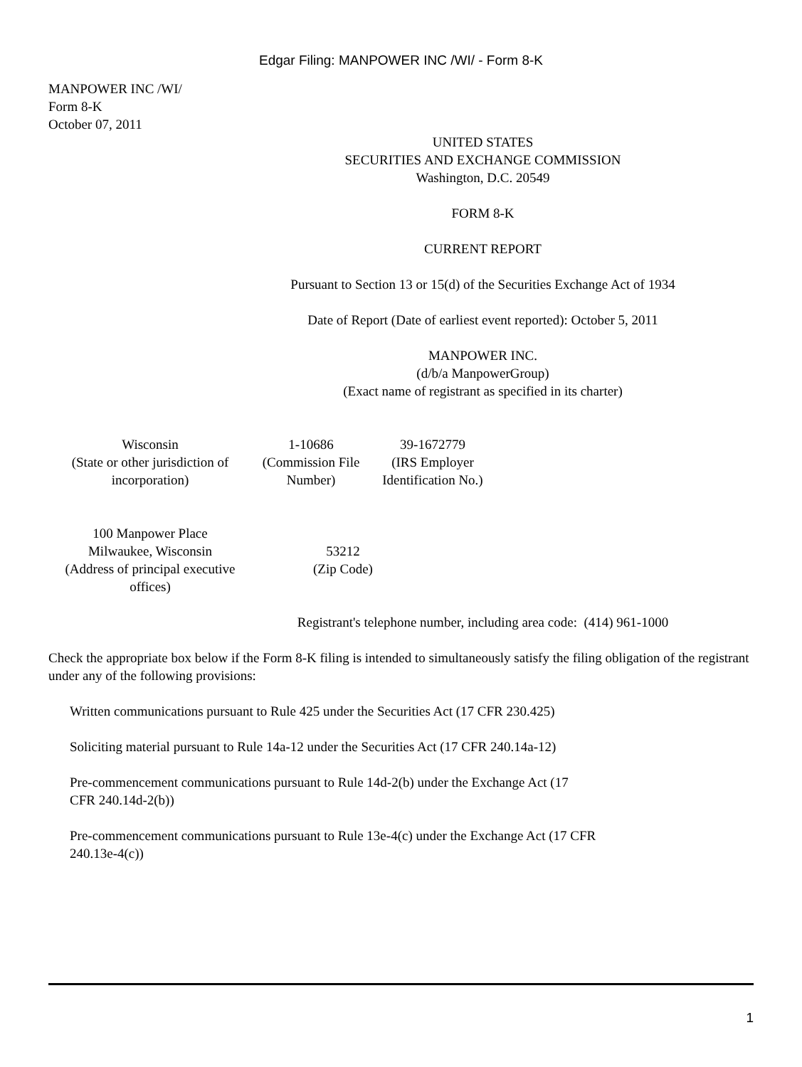Edgar Filing: MANPOWER INC /WI/ - Form 8-K
MANPOWER INC /WI/
Form 8-K
October 07, 2011
UNITED STATES
SECURITIES AND EXCHANGE COMMISSION
Washington, D.C. 20549
FORM 8-K
CURRENT REPORT
Pursuant to Section 13 or 15(d) of the Securities Exchange Act of 1934
Date of Report (Date of earliest event reported): October 5, 2011
MANPOWER INC.
(d/b/a ManpowerGroup)
(Exact name of registrant as specified in its charter)
| Wisconsin (State or other jurisdiction of incorporation) | 1-10686 (Commission File Number) | 39-1672779 (IRS Employer Identification No.) |
| 100 Manpower Place Milwaukee, Wisconsin (Address of principal executive offices) | 53212 (Zip Code) |
Registrant's telephone number, including area code: (414) 961-1000
Check the appropriate box below if the Form 8-K filing is intended to simultaneously satisfy the filing obligation of the registrant under any of the following provisions:
Written communications pursuant to Rule 425 under the Securities Act (17 CFR 230.425)
Soliciting material pursuant to Rule 14a-12 under the Securities Act (17 CFR 240.14a-12)
Pre-commencement communications pursuant to Rule 14d-2(b) under the Exchange Act (17 CFR 240.14d-2(b))
Pre-commencement communications pursuant to Rule 13e-4(c) under the Exchange Act (17 CFR 240.13e-4(c))
1